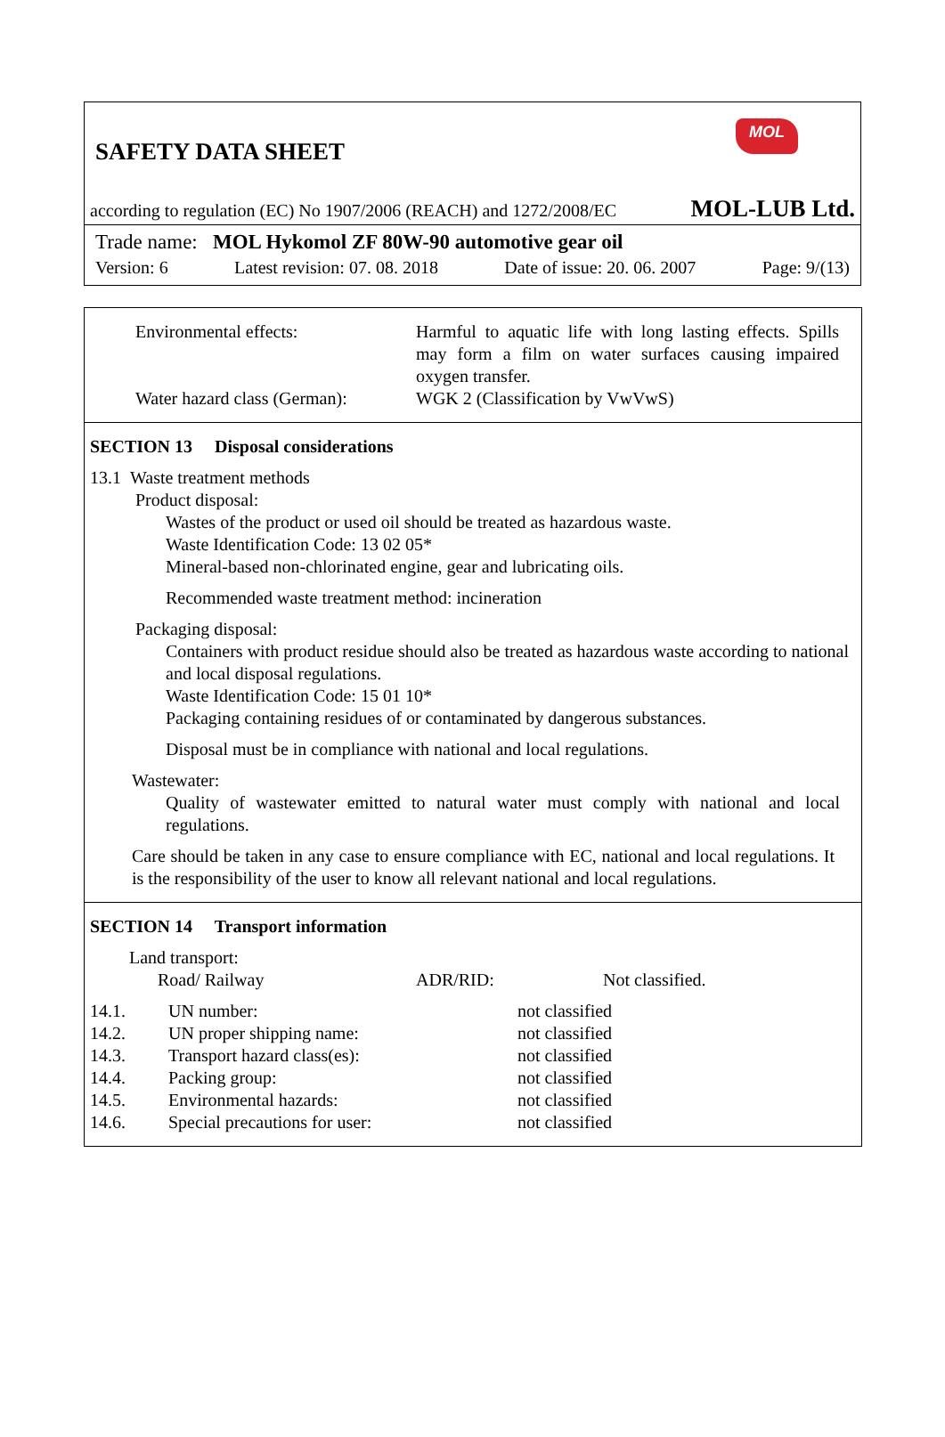MOL
SAFETY DATA SHEET
according to regulation (EC) No 1907/2006 (REACH) and 1272/2008/EC MOL-LUB Ltd.
Trade name: MOL Hykomol ZF 80W-90 automotive gear oil
Version: 6 Latest revision: 07. 08. 2018 Date of issue: 20. 06. 2007 Page: 9/(13)
| Environmental effects: | Harmful to aquatic life with long lasting effects. Spills may form a film on water surfaces causing impaired oxygen transfer. |
| Water hazard class (German): | WGK 2 (Classification by VwVwS) |
SECTION 13 Disposal considerations
13.1 Waste treatment methods
Product disposal:
Wastes of the product or used oil should be treated as hazardous waste.
Waste Identification Code: 13 02 05*
Mineral-based non-chlorinated engine, gear and lubricating oils.
Recommended waste treatment method: incineration
Packaging disposal:
Containers with product residue should also be treated as hazardous waste according to national and local disposal regulations.
Waste Identification Code: 15 01 10*
Packaging containing residues of or contaminated by dangerous substances.
Disposal must be in compliance with national and local regulations.
Wastewater:
Quality of wastewater emitted to natural water must comply with national and local regulations.
Care should be taken in any case to ensure compliance with EC, national and local regulations. It is the responsibility of the user to know all relevant national and local regulations.
SECTION 14 Transport information
Land transport:
| Road/ Railway | ADR/RID: | Not classified. |
| 14.1. | UN number: | not classified |
| 14.2. | UN proper shipping name: | not classified |
| 14.3. | Transport hazard class(es): | not classified |
| 14.4. | Packing group: | not classified |
| 14.5. | Environmental hazards: | not classified |
| 14.6. | Special precautions for user: | not classified |